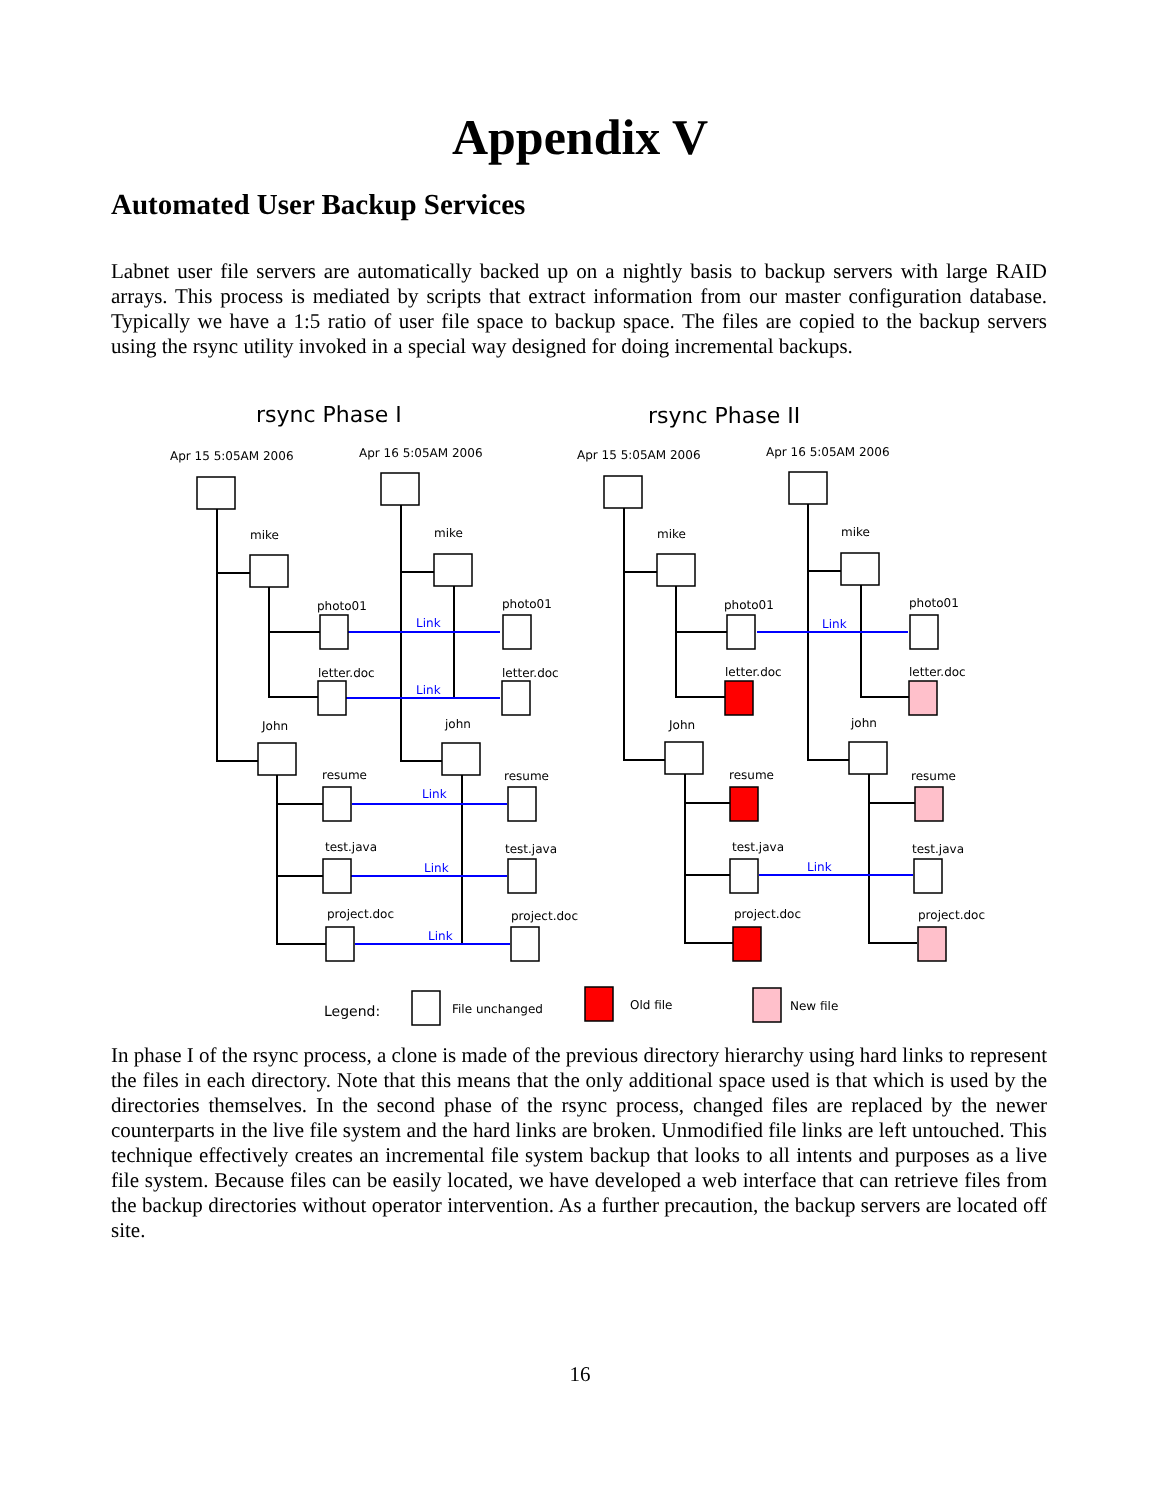Appendix V
Automated User Backup Services
Labnet user file servers are automatically backed up on a nightly basis to backup servers with large RAID arrays. This process is mediated by scripts that extract information from our master configuration database. Typically we have a 1:5 ratio of user file space to backup space. The files are copied to the backup servers using the rsync utility invoked in a special way designed for doing incremental backups.
rsync Phase I
rsync Phase II
Apr 15 5:05AM 2006
Apr 16 5:05AM 2006
Apr 15 5:05AM 2006
Apr 16 5:05AM 2006
mike
mike
mike
mike
photo01
photo01
photo01
photo01
letter.doc
letter.doc
letter.doc
letter.doc
John
john
John
john
resume
resume
resume
resume
test.java
test.java
test.java
test.java
project.doc
project.doc
project.doc
project.doc
Legend:
File unchanged
Old file
New file
Link
Link
Link
Link
Link
Link
Link
In phase I of the rsync process, a clone is made of the previous directory hierarchy using hard links to represent the files in each directory. Note that this means that the only additional space used is that which is used by the directories themselves. In the second phase of the rsync process, changed files are replaced by the newer counterparts in the live file system and the hard links are broken. Unmodified file links are left untouched. This technique effectively creates an incremental file system backup that looks to all intents and purposes as a live file system. Because files can be easily located, we have developed a web interface that can retrieve files from the backup directories without operator intervention. As a further precaution, the backup servers are located off site.
16